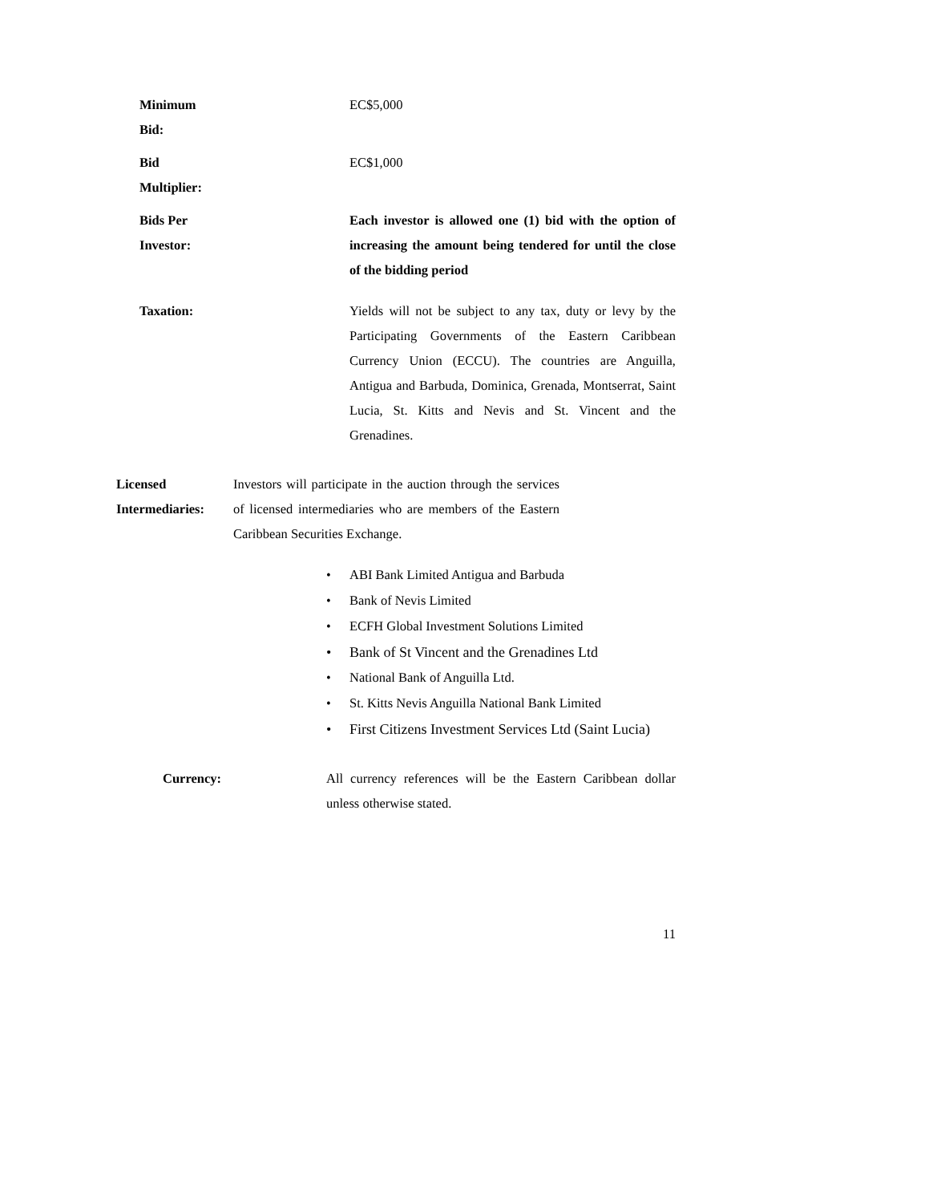Minimum Bid:
EC$5,000
Bid Multiplier:
EC$1,000
Bids Per Investor: Each investor is allowed one (1) bid with the option of increasing the amount being tendered for until the close of the bidding period
Taxation: Yields will not be subject to any tax, duty or levy by the Participating Governments of the Eastern Caribbean Currency Union (ECCU). The countries are Anguilla, Antigua and Barbuda, Dominica, Grenada, Montserrat, Saint Lucia, St. Kitts and Nevis and St. Vincent and the Grenadines.
Licensed Intermediaries: Investors will participate in the auction through the services of licensed intermediaries who are members of the Eastern Caribbean Securities Exchange.
• ABI Bank Limited Antigua and Barbuda
• Bank of Nevis Limited
• ECFH Global Investment Solutions Limited
• Bank of St Vincent and the Grenadines Ltd
• National Bank of Anguilla Ltd.
• St. Kitts Nevis Anguilla National Bank Limited
• First Citizens Investment Services Ltd (Saint Lucia)
Currency: All currency references will be the Eastern Caribbean dollar unless otherwise stated.
11